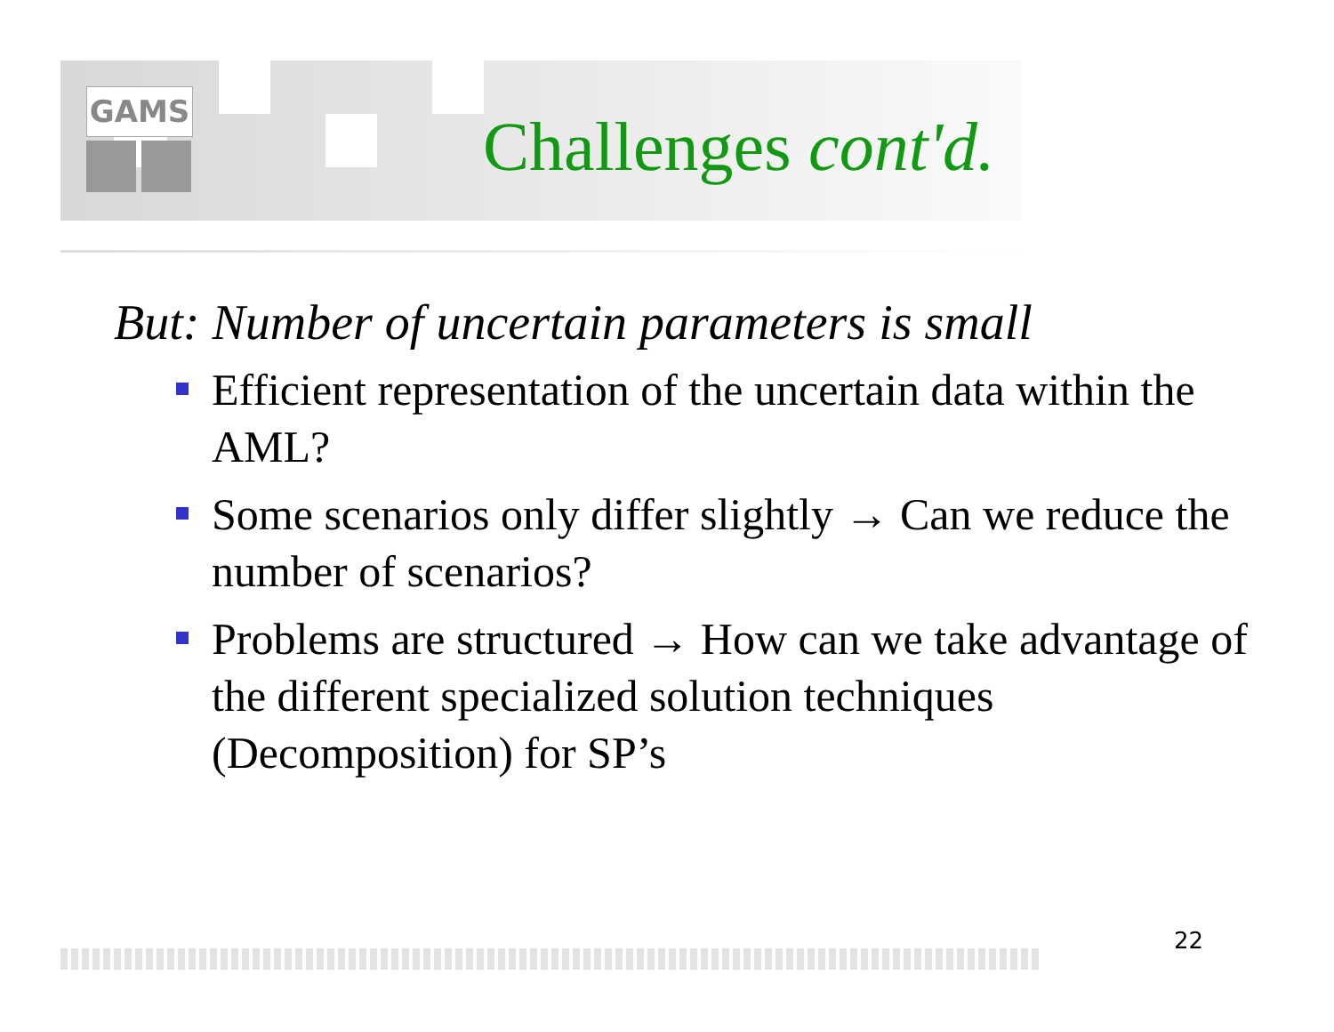GAMS
Challenges cont'd.
But: Number of uncertain parameters is small
Efficient representation of the uncertain data within the AML?
Some scenarios only differ slightly → Can we reduce the number of scenarios?
Problems are structured → How can we take advantage of the different specialized solution techniques (Decomposition) for SP’s
22